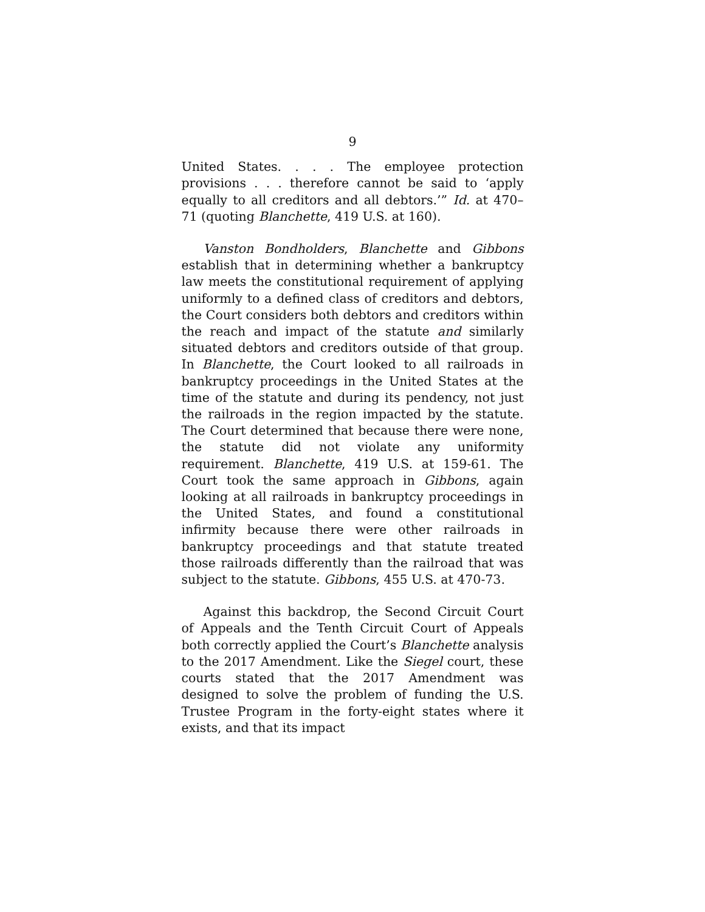9
United States. . . . The employee protection provisions . . . therefore cannot be said to ‘apply equally to all creditors and all debtors.’” Id. at 470–71 (quoting Blanchette, 419 U.S. at 160).
Vanston Bondholders, Blanchette and Gibbons establish that in determining whether a bankruptcy law meets the constitutional requirement of applying uniformly to a defined class of creditors and debtors, the Court considers both debtors and creditors within the reach and impact of the statute and similarly situated debtors and creditors outside of that group. In Blanchette, the Court looked to all railroads in bankruptcy proceedings in the United States at the time of the statute and during its pendency, not just the railroads in the region impacted by the statute. The Court determined that because there were none, the statute did not violate any uniformity requirement. Blanchette, 419 U.S. at 159-61. The Court took the same approach in Gibbons, again looking at all railroads in bankruptcy proceedings in the United States, and found a constitutional infirmity because there were other railroads in bankruptcy proceedings and that statute treated those railroads differently than the railroad that was subject to the statute. Gibbons, 455 U.S. at 470-73.
Against this backdrop, the Second Circuit Court of Appeals and the Tenth Circuit Court of Appeals both correctly applied the Court’s Blanchette analysis to the 2017 Amendment. Like the Siegel court, these courts stated that the 2017 Amendment was designed to solve the problem of funding the U.S. Trustee Program in the forty-eight states where it exists, and that its impact